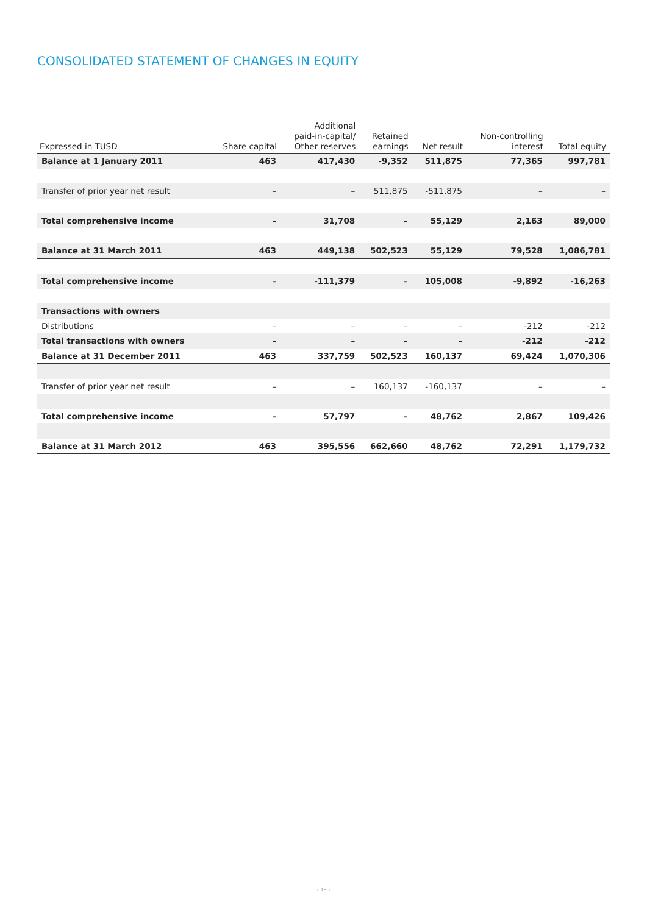CONSOLIDATED STATEMENT OF CHANGES IN EQUITY
| Expressed in TUSD | Share capital | Additional paid-in-capital/ Other reserves | Retained earnings | Net result | Non-controlling interest | Total equity |
| --- | --- | --- | --- | --- | --- | --- |
| Balance at 1 January 2011 | 463 | 417,430 | -9,352 | 511,875 | 77,365 | 997,781 |
| Transfer of prior year net result | – | – | 511,875 | -511,875 | – | – |
| Total comprehensive income | – | 31,708 | – | 55,129 | 2,163 | 89,000 |
| Balance at 31 March 2011 | 463 | 449,138 | 502,523 | 55,129 | 79,528 | 1,086,781 |
| Total comprehensive income | – | -111,379 | – | 105,008 | -9,892 | -16,263 |
| Transactions with owners | | | | | | |
| Distributions | – | – | – | – | -212 | -212 |
| Total transactions with owners | – | – | – | – | -212 | -212 |
| Balance at 31 December 2011 | 463 | 337,759 | 502,523 | 160,137 | 69,424 | 1,070,306 |
| Transfer of prior year net result | – | – | 160,137 | -160,137 | – | – |
| Total comprehensive income | – | 57,797 | – | 48,762 | 2,867 | 109,426 |
| Balance at 31 March 2012 | 463 | 395,556 | 662,660 | 48,762 | 72,291 | 1,179,732 |
› 18 ‹